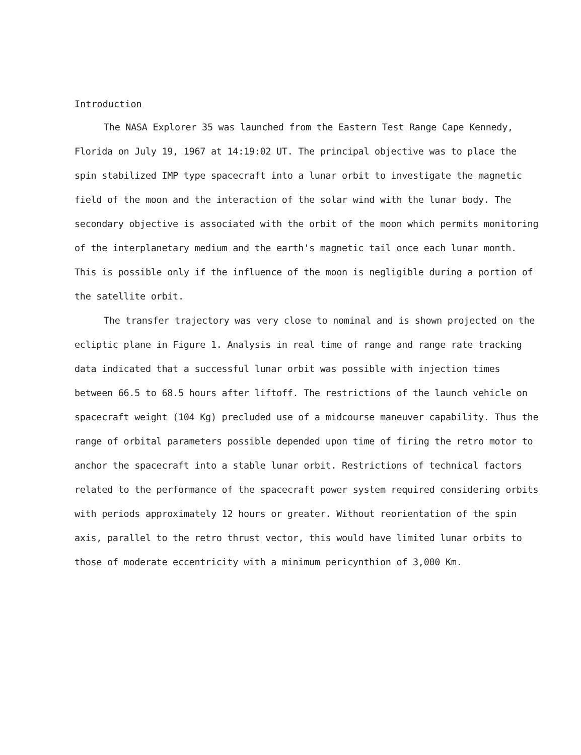Introduction
The NASA Explorer 35 was launched from the Eastern Test Range Cape Kennedy, Florida on July 19, 1967 at 14:19:02 UT. The principal objective was to place the spin stabilized IMP type spacecraft into a lunar orbit to investigate the magnetic field of the moon and the interaction of the solar wind with the lunar body. The secondary objective is associated with the orbit of the moon which permits monitoring of the interplanetary medium and the earth's magnetic tail once each lunar month. This is possible only if the influence of the moon is negligible during a portion of the satellite orbit.
The transfer trajectory was very close to nominal and is shown projected on the ecliptic plane in Figure 1. Analysis in real time of range and range rate tracking data indicated that a successful lunar orbit was possible with injection times between 66.5 to 68.5 hours after liftoff. The restrictions of the launch vehicle on spacecraft weight (104 Kg) precluded use of a midcourse maneuver capability. Thus the range of orbital parameters possible depended upon time of firing the retro motor to anchor the spacecraft into a stable lunar orbit. Restrictions of technical factors related to the performance of the spacecraft power system required considering orbits with periods approximately 12 hours or greater. Without reorientation of the spin axis, parallel to the retro thrust vector, this would have limited lunar orbits to those of moderate eccentricity with a minimum pericynthion of 3,000 Km.